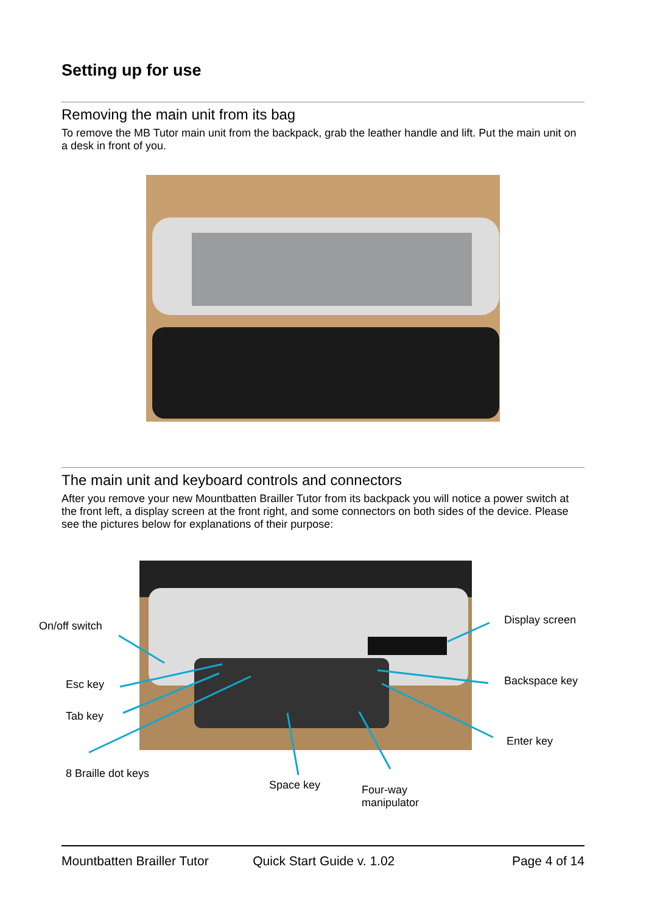Setting up for use
Removing the main unit from its bag
To remove the MB Tutor main unit from the backpack, grab the leather handle and lift. Put the main unit on a desk in front of you.
The main unit and keyboard controls and connectors
After you remove your new Mountbatten Brailler Tutor from its backpack you will notice a power switch at the front left, a display screen at the front right, and some connectors on both sides of the device. Please see the pictures below for explanations of their purpose:
On/off switch Display screen
Esc key Backspace key
Tab key
Enter key
8 Braille dot keys
Space key
Four-way
manipulator
Mountbatten Brailler Tutor Quick Start Guide v. 1.02 Page 4 of 14